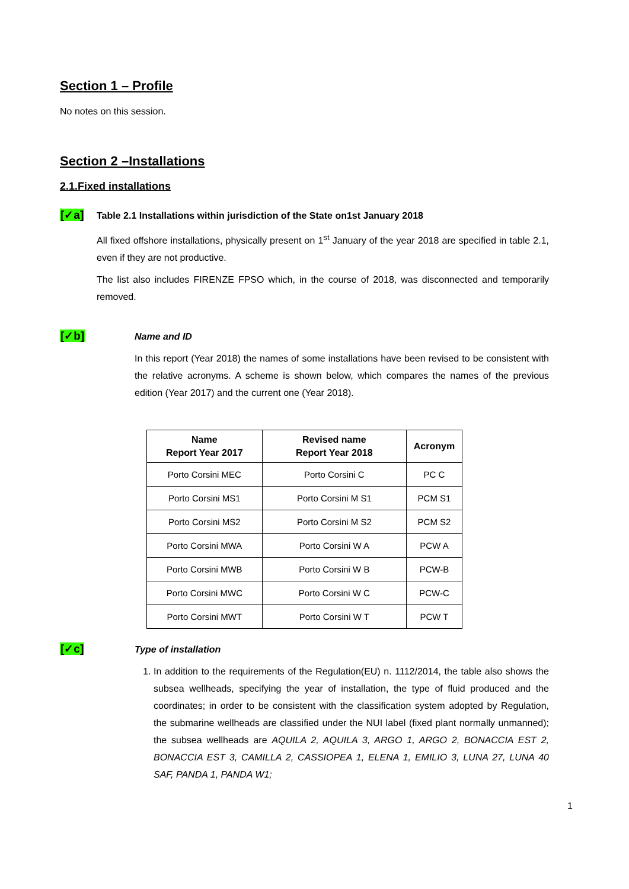Section 1 – Profile
No notes on this session.
Section 2 –Installations
2.1.Fixed installations
[✓a]
Table 2.1 Installations within jurisdiction of the State on1st January 2018
All fixed offshore installations, physically present on 1<sup>st</sup> January of the year 2018 are specified in table 2.1, even if they are not productive.
The list also includes FIRENZE FPSO which, in the course of 2018, was disconnected and temporarily removed.
[✓b]
Name and ID
In this report (Year 2018) the names of some installations have been revised to be consistent with the relative acronyms. A scheme is shown below, which compares the names of the previous edition (Year 2017) and the current one (Year 2018).
| Name Report Year 2017 | Revised name Report Year 2018 | Acronym |
| --- | --- | --- |
| Porto Corsini MEC | Porto Corsini C | PC C |
| Porto Corsini MS1 | Porto Corsini M S1 | PCM S1 |
| Porto Corsini MS2 | Porto Corsini M S2 | PCM S2 |
| Porto Corsini MWA | Porto Corsini W A | PCW A |
| Porto Corsini MWB | Porto Corsini W B | PCW-B |
| Porto Corsini MWC | Porto Corsini W C | PCW-C |
| Porto Corsini MWT | Porto Corsini W T | PCW T |
[✓c]
Type of installation
1. In addition to the requirements of the Regulation(EU) n. 1112/2014, the table also shows the subsea wellheads, specifying the year of installation, the type of fluid produced and the coordinates; in order to be consistent with the classification system adopted by Regulation, the submarine wellheads are classified under the NUI label (fixed plant normally unmanned); the subsea wellheads are AQUILA 2, AQUILA 3, ARGO 1, ARGO 2, BONACCIA EST 2, BONACCIA EST 3, CAMILLA 2, CASSIOPEA 1, ELENA 1, EMILIO 3, LUNA 27, LUNA 40 SAF, PANDA 1, PANDA W1;
1